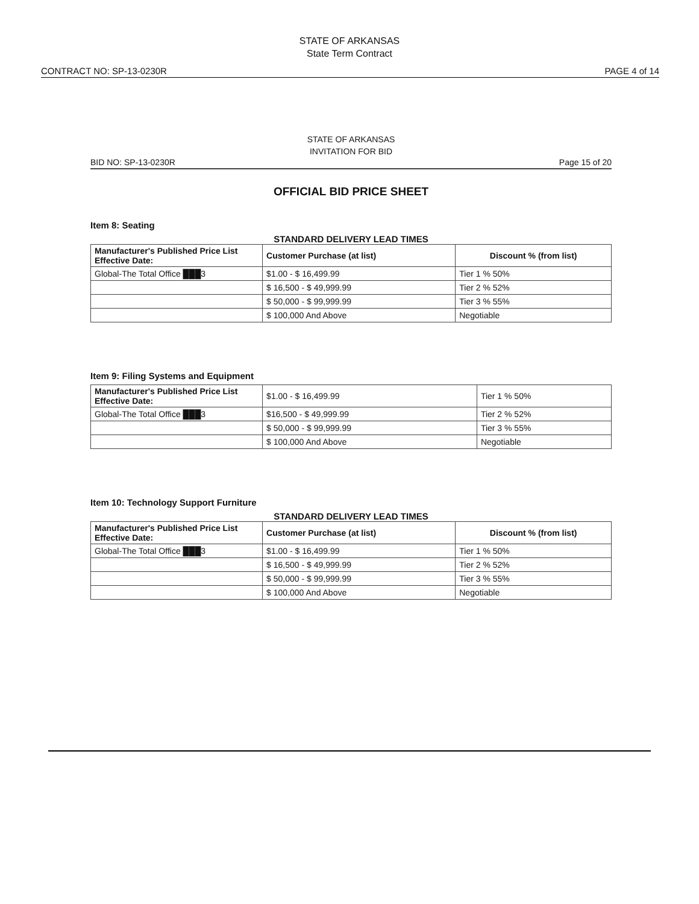STATE OF ARKANSAS
State Term Contract
CONTRACT NO: SP-13-0230R PAGE 4 of 14
STATE OF ARKANSAS
INVITATION FOR BID
BID NO: SP-13-0230R Page 15 of 20
OFFICIAL BID PRICE SHEET
Item 8: Seating
STANDARD DELIVERY LEAD TIMES
| Manufacturer's Published Price List Effective Date: | Customer Purchase (at list) | Discount % (from list) |
| --- | --- | --- |
| Global-The Total Office ███3 | $1.00 - $ 16,499.99 | Tier 1 % 50% |
| | $ 16,500 - $ 49,999.99 | Tier 2 % 52% |
| | $ 50,000 - $ 99,999.99 | Tier 3 % 55% |
| | $ 100,000 And Above | Negotiable |
Item 9: Filing Systems and Equipment
| Manufacturer's Published Price List Effective Date: | $1.00 - $ 16,499.99 | Tier 1 % 50% |
| Global-The Total Office ███3 | $16,500 - $ 49,999.99 | Tier 2 % 52% |
| | $ 50,000 - $ 99,999.99 | Tier 3 % 55% |
| | $ 100,000 And Above | Negotiable |
Item 10: Technology Support Furniture
STANDARD DELIVERY LEAD TIMES
| Manufacturer's Published Price List Effective Date: | Customer Purchase (at list) | Discount % (from list) |
| --- | --- | --- |
| Global-The Total Office ███3 | $1.00 - $ 16,499.99 | Tier 1 % 50% |
| | $ 16,500 - $ 49,999.99 | Tier 2 % 52% |
| | $ 50,000 - $ 99,999.99 | Tier 3 % 55% |
| | $ 100,000 And Above | Negotiable |